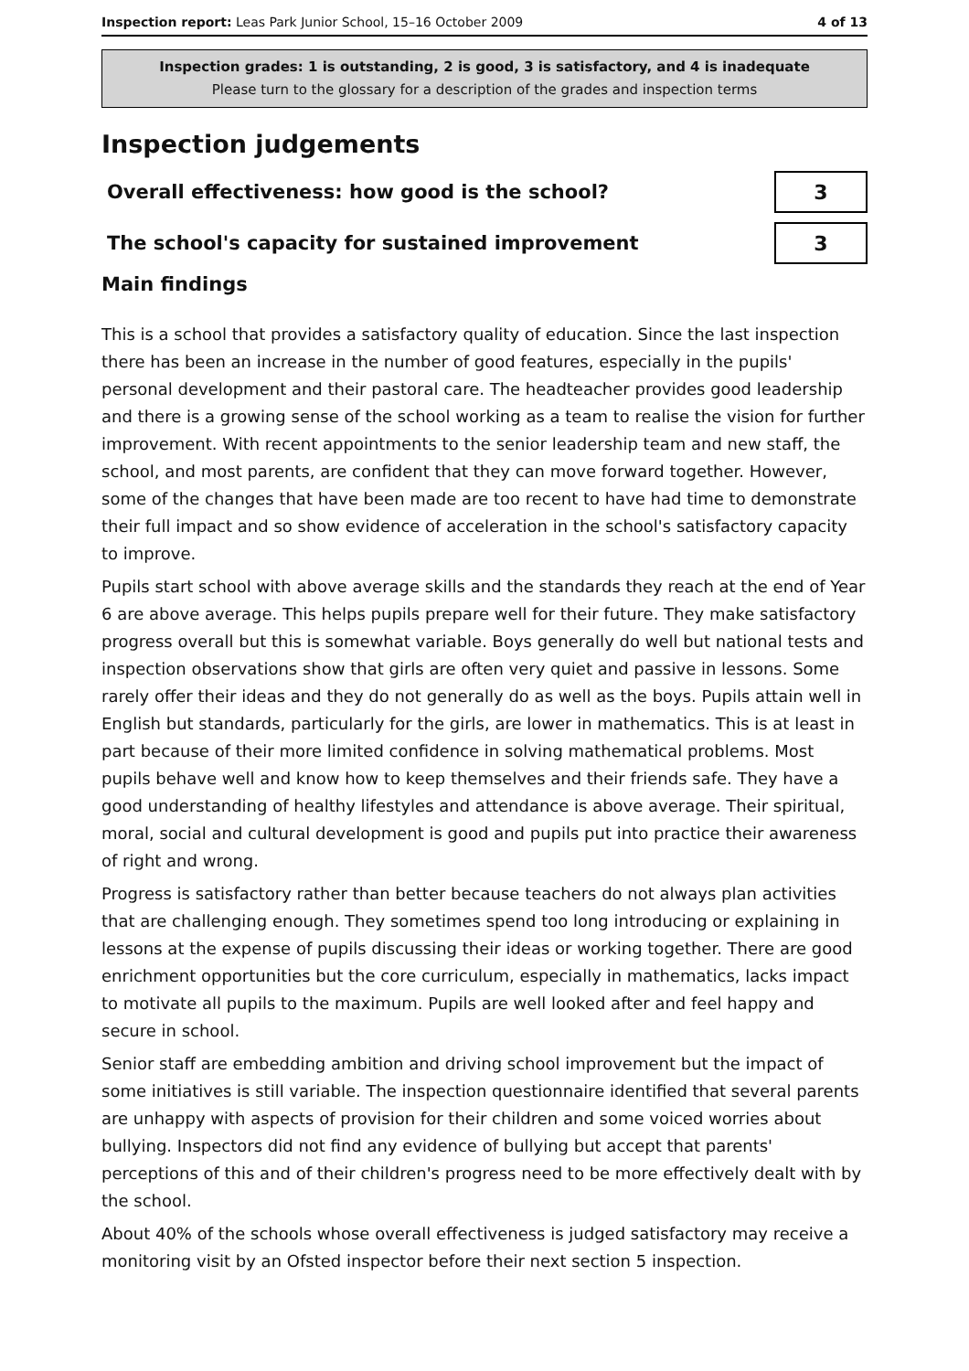Inspection report: Leas Park Junior School, 15–16 October 2009 4 of 13
Inspection grades: 1 is outstanding, 2 is good, 3 is satisfactory, and 4 is inadequate
Please turn to the glossary for a description of the grades and inspection terms
Inspection judgements
Overall effectiveness: how good is the school?
3
The school's capacity for sustained improvement
3
Main findings
This is a school that provides a satisfactory quality of education. Since the last inspection there has been an increase in the number of good features, especially in the pupils' personal development and their pastoral care. The headteacher provides good leadership and there is a growing sense of the school working as a team to realise the vision for further improvement. With recent appointments to the senior leadership team and new staff, the school, and most parents, are confident that they can move forward together. However, some of the changes that have been made are too recent to have had time to demonstrate their full impact and so show evidence of acceleration in the school's satisfactory capacity to improve.
Pupils start school with above average skills and the standards they reach at the end of Year 6 are above average. This helps pupils prepare well for their future. They make satisfactory progress overall but this is somewhat variable. Boys generally do well but national tests and inspection observations show that girls are often very quiet and passive in lessons. Some rarely offer their ideas and they do not generally do as well as the boys. Pupils attain well in English but standards, particularly for the girls, are lower in mathematics. This is at least in part because of their more limited confidence in solving mathematical problems. Most pupils behave well and know how to keep themselves and their friends safe. They have a good understanding of healthy lifestyles and attendance is above average. Their spiritual, moral, social and cultural development is good and pupils put into practice their awareness of right and wrong.
Progress is satisfactory rather than better because teachers do not always plan activities that are challenging enough. They sometimes spend too long introducing or explaining in lessons at the expense of pupils discussing their ideas or working together. There are good enrichment opportunities but the core curriculum, especially in mathematics, lacks impact to motivate all pupils to the maximum. Pupils are well looked after and feel happy and secure in school.
Senior staff are embedding ambition and driving school improvement but the impact of some initiatives is still variable. The inspection questionnaire identified that several parents are unhappy with aspects of provision for their children and some voiced worries about bullying. Inspectors did not find any evidence of bullying but accept that parents' perceptions of this and of their children's progress need to be more effectively dealt with by the school.
About 40% of the schools whose overall effectiveness is judged satisfactory may receive a monitoring visit by an Ofsted inspector before their next section 5 inspection.